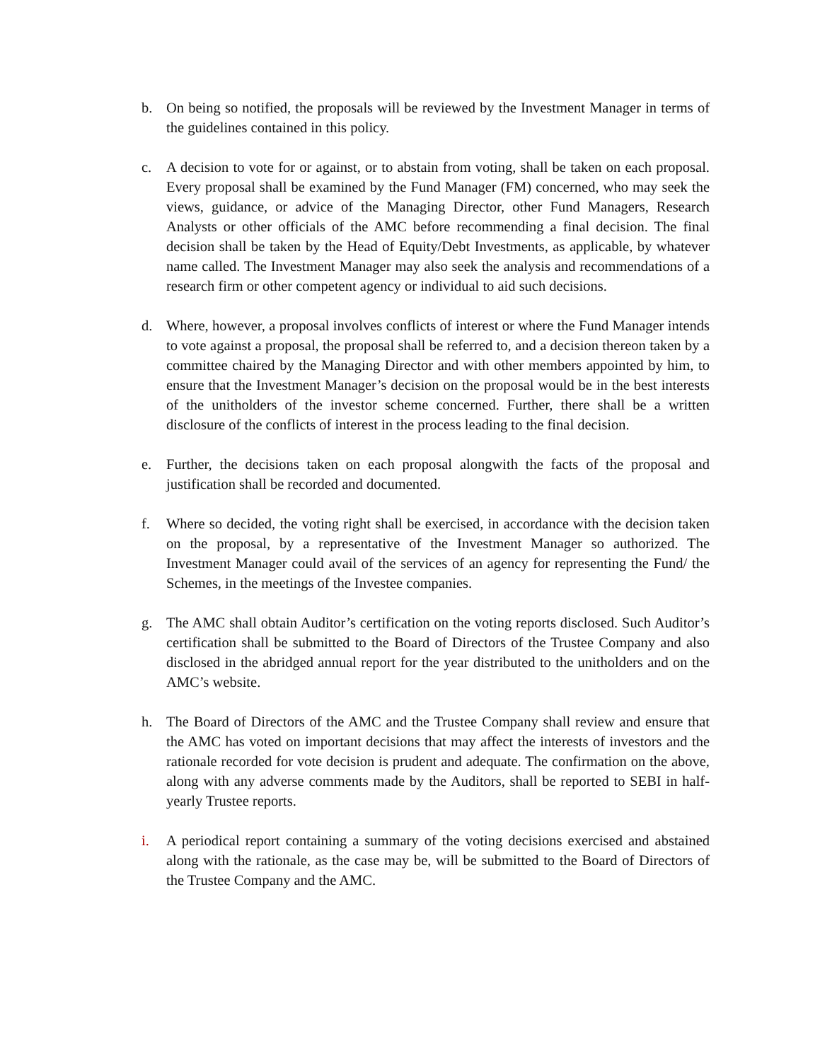b. On being so notified, the proposals will be reviewed by the Investment Manager in terms of the guidelines contained in this policy.
c. A decision to vote for or against, or to abstain from voting, shall be taken on each proposal. Every proposal shall be examined by the Fund Manager (FM) concerned, who may seek the views, guidance, or advice of the Managing Director, other Fund Managers, Research Analysts or other officials of the AMC before recommending a final decision. The final decision shall be taken by the Head of Equity/Debt Investments, as applicable, by whatever name called. The Investment Manager may also seek the analysis and recommendations of a research firm or other competent agency or individual to aid such decisions.
d. Where, however, a proposal involves conflicts of interest or where the Fund Manager intends to vote against a proposal, the proposal shall be referred to, and a decision thereon taken by a committee chaired by the Managing Director and with other members appointed by him, to ensure that the Investment Manager’s decision on the proposal would be in the best interests of the unitholders of the investor scheme concerned. Further, there shall be a written disclosure of the conflicts of interest in the process leading to the final decision.
e. Further, the decisions taken on each proposal alongwith the facts of the proposal and justification shall be recorded and documented.
f. Where so decided, the voting right shall be exercised, in accordance with the decision taken on the proposal, by a representative of the Investment Manager so authorized. The Investment Manager could avail of the services of an agency for representing the Fund/ the Schemes, in the meetings of the Investee companies.
g. The AMC shall obtain Auditor’s certification on the voting reports disclosed. Such Auditor’s certification shall be submitted to the Board of Directors of the Trustee Company and also disclosed in the abridged annual report for the year distributed to the unitholders and on the AMC’s website.
h. The Board of Directors of the AMC and the Trustee Company shall review and ensure that the AMC has voted on important decisions that may affect the interests of investors and the rationale recorded for vote decision is prudent and adequate. The confirmation on the above, along with any adverse comments made by the Auditors, shall be reported to SEBI in half-yearly Trustee reports.
i. A periodical report containing a summary of the voting decisions exercised and abstained along with the rationale, as the case may be, will be submitted to the Board of Directors of the Trustee Company and the AMC.